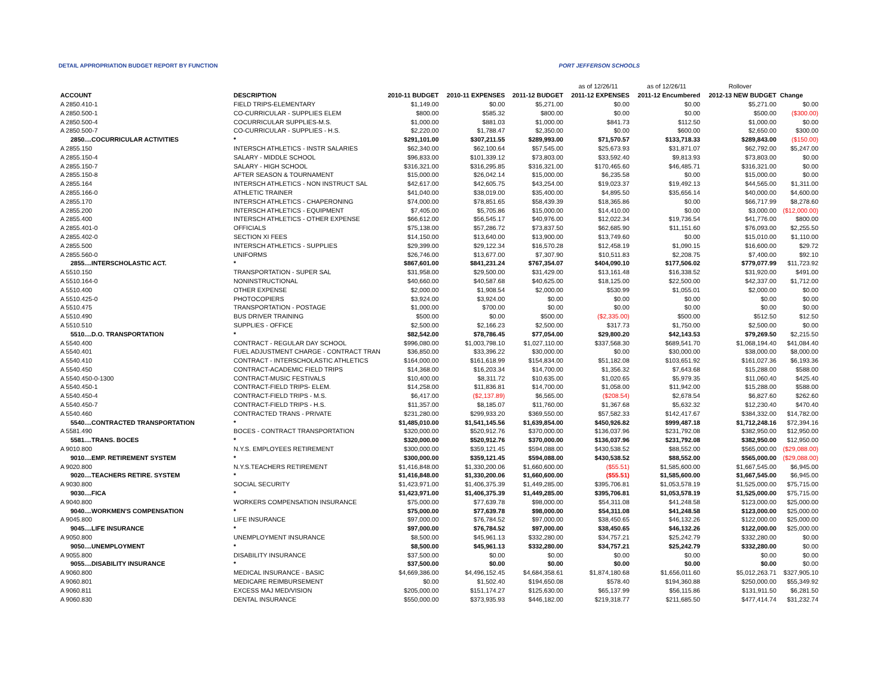DETAIL APPROPRIATION BUDGET REPORT BY FUNCTION PORT JEFFERSON SCHOOLS
| | | | | | as of 12/26/11 | as of 12/26/11 | Rollover | |
| ACCOUNT | DESCRIPTION | 2010-11 BUDGET | 2010-11 EXPENSES | 2011-12 BUDGET | 2011-12 EXPENSES | 2011-12 Encumbered | 2012-13 NEW BUDGET | Change |
| A 2850.410-1 | FIELD TRIPS-ELEMENTARY | $1,149.00 | $0.00 | $5,271.00 | $0.00 | $0.00 | $5,271.00 | $0.00 |
| A 2850.500-1 | CO-CURRICULAR - SUPPLIES ELEM | $800.00 | $585.32 | $800.00 | $0.00 | $0.00 | $500.00 | ($300.00) |
| A 2850.500-4 | COCURRICULAR SUPPLIES-M.S. | $1,000.00 | $881.03 | $1,000.00 | $841.73 | $112.50 | $1,000.00 | $0.00 |
| A 2850.500-7 | CO-CURRICULAR - SUPPLIES - H.S. | $2,220.00 | $1,788.47 | $2,350.00 | $0.00 | $600.00 | $2,650.00 | $300.00 |
| 2850....COCURRICULAR ACTIVITIES | * | $291,101.00 | $307,211.55 | $289,993.00 | $71,570.57 | $133,718.33 | $289,843.00 | ($150.00) |
| A 2855.150 | INTERSCH ATHLETICS - INSTR SALARIES | $62,340.00 | $62,100.64 | $57,545.00 | $25,673.93 | $31,871.07 | $62,792.00 | $5,247.00 |
| A 2855.150-4 | SALARY - MIDDLE SCHOOL | $96,833.00 | $101,339.12 | $73,803.00 | $33,592.40 | $9,813.93 | $73,803.00 | $0.00 |
| A 2855.150-7 | SALARY - HIGH SCHOOL | $316,321.00 | $316,295.85 | $316,321.00 | $170,465.60 | $46,485.71 | $316,321.00 | $0.00 |
| A 2855.150-8 | AFTER SEASON & TOURNAMENT | $15,000.00 | $26,042.14 | $15,000.00 | $6,235.58 | $0.00 | $15,000.00 | $0.00 |
| A 2855.164 | INTERSCH ATHLETICS - NON INSTRUCT SAL | $42,617.00 | $42,605.75 | $43,254.00 | $19,023.37 | $19,492.13 | $44,565.00 | $1,311.00 |
| A 2855.166-0 | ATHLETIC TRAINER | $41,040.00 | $38,019.00 | $35,400.00 | $4,895.50 | $35,656.14 | $40,000.00 | $4,600.00 |
| A 2855.170 | INTERSCH ATHLETICS - CHAPERONING | $74,000.00 | $78,851.65 | $58,439.39 | $18,365.86 | $0.00 | $66,717.99 | $8,278.60 |
| A 2855.200 | INTERSCH ATHLETICS - EQUIPMENT | $7,405.00 | $5,705.86 | $15,000.00 | $14,410.00 | $0.00 | $3,000.00 | ($12,000.00) |
| A 2855.400 | INTERSCH ATHLETICS - OTHER EXPENSE | $66,612.00 | $56,545.17 | $40,976.00 | $12,022.34 | $19,736.54 | $41,776.00 | $800.00 |
| A 2855.401-0 | OFFICIALS | $75,138.00 | $57,286.72 | $73,837.50 | $62,685.90 | $11,151.60 | $76,093.00 | $2,255.50 |
| A 2855.402-0 | SECTION XI FEES | $14,150.00 | $13,640.00 | $13,900.00 | $13,749.60 | $0.00 | $15,010.00 | $1,110.00 |
| A 2855.500 | INTERSCH ATHLETICS - SUPPLIES | $29,399.00 | $29,122.34 | $16,570.28 | $12,458.19 | $1,090.15 | $16,600.00 | $29.72 |
| A 2855.560-0 | UNIFORMS | $26,746.00 | $13,677.00 | $7,307.90 | $10,511.83 | $2,208.75 | $7,400.00 | $92.10 |
| 2855....INTERSCHOLASTIC ACT. | * | $867,601.00 | $841,231.24 | $767,354.07 | $404,090.10 | $177,506.02 | $779,077.99 | $11,723.92 |
| A 5510.150 | TRANSPORTATION - SUPER SAL | $31,958.00 | $29,500.00 | $31,429.00 | $13,161.48 | $16,338.52 | $31,920.00 | $491.00 |
| A 5510.164-0 | NONINSTRUCTIONAL | $40,660.00 | $40,587.68 | $40,625.00 | $18,125.00 | $22,500.00 | $42,337.00 | $1,712.00 |
| A 5510.400 | OTHER EXPENSE | $2,000.00 | $1,908.54 | $2,000.00 | $530.99 | $1,055.01 | $2,000.00 | $0.00 |
| A 5510.425-0 | PHOTOCOPIERS | $3,924.00 | $3,924.00 | $0.00 | $0.00 | $0.00 | $0.00 | $0.00 |
| A 5510.475 | TRANSPORTATION - POSTAGE | $1,000.00 | $700.00 | $0.00 | $0.00 | $0.00 | $0.00 | $0.00 |
| A 5510.490 | BUS DRIVER TRAINING | $500.00 | $0.00 | $500.00 | ($2,335.00) | $500.00 | $512.50 | $12.50 |
| A 5510.510 | SUPPLIES - OFFICE | $2,500.00 | $2,166.23 | $2,500.00 | $317.73 | $1,750.00 | $2,500.00 | $0.00 |
| 5510....D.O. TRANSPORTATION | * | $82,542.00 | $78,786.45 | $77,054.00 | $29,800.20 | $42,143.53 | $79,269.50 | $2,215.50 |
| A 5540.400 | CONTRACT - REGULAR DAY SCHOOL | $996,080.00 | $1,003,798.10 | $1,027,110.00 | $337,568.30 | $689,541.70 | $1,068,194.40 | $41,084.40 |
| A 5540.401 | FUEL ADJUSTMENT CHARGE - CONTRACT TRAN | $36,850.00 | $33,396.22 | $30,000.00 | $0.00 | $30,000.00 | $38,000.00 | $8,000.00 |
| A 5540.410 | CONTRACT - INTERSCHOLASTIC ATHLETICS | $164,000.00 | $161,618.99 | $154,834.00 | $51,182.08 | $103,651.92 | $161,027.36 | $6,193.36 |
| A 5540.450 | CONTRACT-ACADEMIC FIELD TRIPS | $14,368.00 | $16,203.34 | $14,700.00 | $1,356.32 | $7,643.68 | $15,288.00 | $588.00 |
| A 5540.450-0-1300 | CONTRACT-MUSIC FESTIVALS | $10,400.00 | $8,311.72 | $10,635.00 | $1,020.65 | $5,979.35 | $11,060.40 | $425.40 |
| A 5540.450-1 | CONTRACT-FIELD TRIPS- ELEM. | $14,258.00 | $11,836.81 | $14,700.00 | $1,058.00 | $11,942.00 | $15,288.00 | $588.00 |
| A 5540.450-4 | CONTRACT-FIELD TRIPS - M.S. | $6,417.00 | ($2,137.89) | $6,565.00 | ($208.54) | $2,678.54 | $6,827.60 | $262.60 |
| A 5540.450-7 | CONTRACT-FIELD TRIPS - H.S. | $11,357.00 | $8,185.07 | $11,760.00 | $1,367.68 | $5,632.32 | $12,230.40 | $470.40 |
| A 5540.460 | CONTRACTED TRANS - PRIVATE | $231,280.00 | $299,933.20 | $369,550.00 | $57,582.33 | $142,417.67 | $384,332.00 | $14,782.00 |
| 5540....CONTRACTED TRANSPORTATION | * | $1,485,010.00 | $1,541,145.56 | $1,639,854.00 | $450,926.82 | $999,487.18 | $1,712,248.16 | $72,394.16 |
| A 5581.490 | BOCES - CONTRACT TRANSPORTATION | $320,000.00 | $520,912.76 | $370,000.00 | $136,037.96 | $231,792.08 | $382,950.00 | $12,950.00 |
| 5581....TRANS. BOCES | * | $320,000.00 | $520,912.76 | $370,000.00 | $136,037.96 | $231,792.08 | $382,950.00 | $12,950.00 |
| A 9010.800 | N.Y.S. EMPLOYEES RETIREMENT | $300,000.00 | $359,121.45 | $594,088.00 | $430,538.52 | $88,552.00 | $565,000.00 | ($29,088.00) |
| 9010....EMP. RETIREMENT SYSTEM | * | $300,000.00 | $359,121.45 | $594,088.00 | $430,538.52 | $88,552.00 | $565,000.00 | ($29,088.00) |
| A 9020.800 | N.Y.S.TEACHERS RETIREMENT | $1,416,848.00 | $1,330,200.06 | $1,660,600.00 | ($55.51) | $1,585,600.00 | $1,667,545.00 | $6,945.00 |
| 9020....TEACHERS RETIRE. SYSTEM | * | $1,416,848.00 | $1,330,200.06 | $1,660,600.00 | ($55.51) | $1,585,600.00 | $1,667,545.00 | $6,945.00 |
| A 9030.800 | SOCIAL SECURITY | $1,423,971.00 | $1,406,375.39 | $1,449,285.00 | $395,706.81 | $1,053,578.19 | $1,525,000.00 | $75,715.00 |
| 9030....FICA | * | $1,423,971.00 | $1,406,375.39 | $1,449,285.00 | $395,706.81 | $1,053,578.19 | $1,525,000.00 | $75,715.00 |
| A 9040.800 | WORKERS COMPENSATION INSURANCE | $75,000.00 | $77,639.78 | $98,000.00 | $54,311.08 | $41,248.58 | $123,000.00 | $25,000.00 |
| 9040....WORKMEN'S COMPENSATION | * | $75,000.00 | $77,639.78 | $98,000.00 | $54,311.08 | $41,248.58 | $123,000.00 | $25,000.00 |
| A 9045.800 | LIFE INSURANCE | $97,000.00 | $76,784.52 | $97,000.00 | $38,450.65 | $46,132.26 | $122,000.00 | $25,000.00 |
| 9045....LIFE INSURANCE | * | $97,000.00 | $76,784.52 | $97,000.00 | $38,450.65 | $46,132.26 | $122,000.00 | $25,000.00 |
| A 9050.800 | UNEMPLOYMENT INSURANCE | $8,500.00 | $45,961.13 | $332,280.00 | $34,757.21 | $25,242.79 | $332,280.00 | $0.00 |
| 9050....UNEMPLOYMENT | * | $8,500.00 | $45,961.13 | $332,280.00 | $34,757.21 | $25,242.79 | $332,280.00 | $0.00 |
| A 9055.800 | DISABILITY INSURANCE | $37,500.00 | $0.00 | $0.00 | $0.00 | $0.00 | $0.00 | $0.00 |
| 9055....DISABILITY INSURANCE | * | $37,500.00 | $0.00 | $0.00 | $0.00 | $0.00 | $0.00 | $0.00 |
| A 9060.800 | MEDICAL INSURANCE - BASIC | $4,669,386.00 | $4,496,152.45 | $4,684,358.61 | $1,874,180.68 | $1,656,011.60 | $5,012,263.71 | $327,905.10 |
| A 9060.801 | MEDICARE REIMBURSEMENT | $0.00 | $1,502.40 | $194,650.08 | $578.40 | $194,360.88 | $250,000.00 | $55,349.92 |
| A 9060.811 | EXCESS MAJ MED/VISION | $205,000.00 | $151,174.27 | $125,630.00 | $65,137.99 | $56,115.86 | $131,911.50 | $6,281.50 |
| A 9060.830 | DENTAL INSURANCE | $550,000.00 | $373,935.93 | $446,182.00 | $219,318.77 | $211,685.50 | $477,414.74 | $31,232.74 |